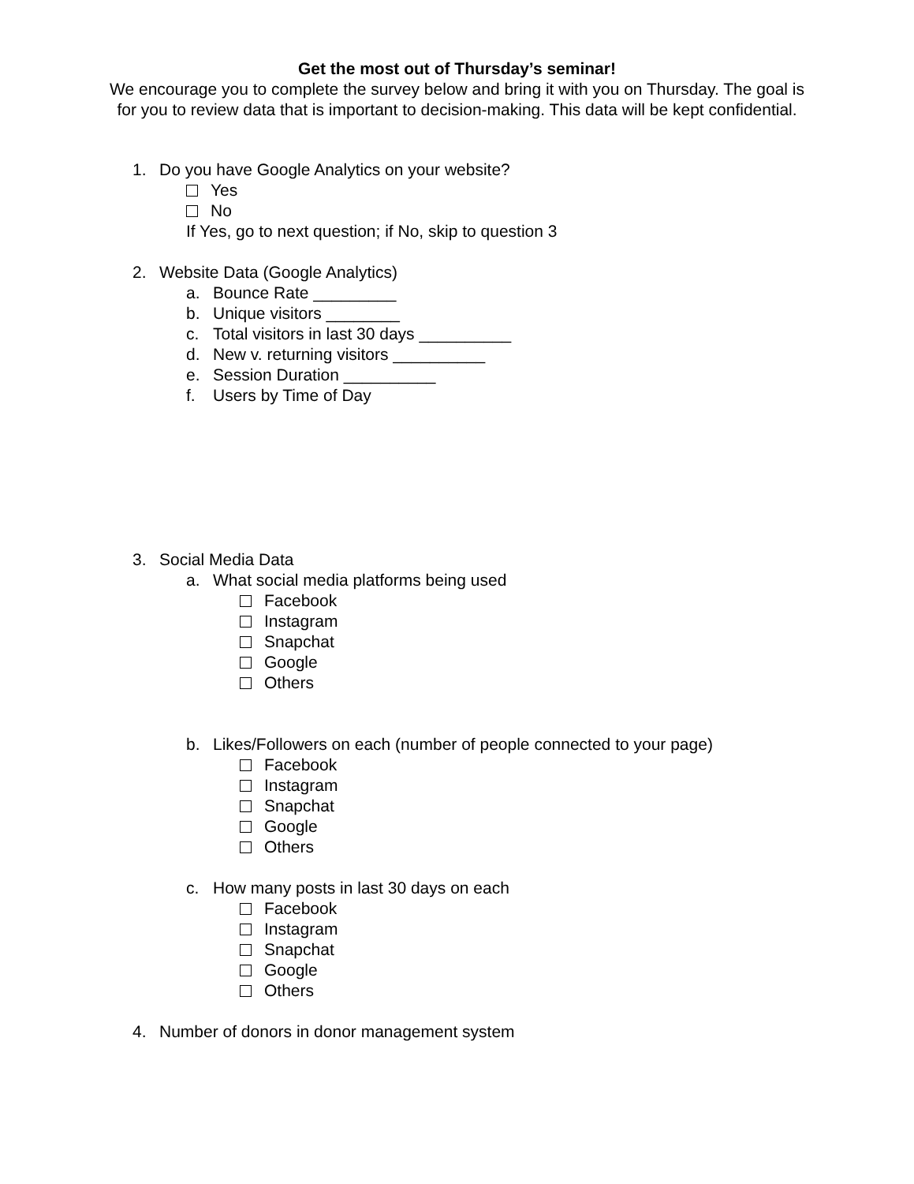Get the most out of Thursday’s seminar!
We encourage you to complete the survey below and bring it with you on Thursday. The goal is for you to review data that is important to decision-making. This data will be kept confidential.
1. Do you have Google Analytics on your website?
Yes
No
If Yes, go to next question; if No, skip to question 3
2. Website Data (Google Analytics)
a. Bounce Rate _________
b. Unique visitors ________
c. Total visitors in last 30 days __________
d. New v. returning visitors __________
e. Session Duration __________
f. Users by Time of Day
3. Social Media Data
a. What social media platforms being used
Facebook
Instagram
Snapchat
Google
Others
b. Likes/Followers on each (number of people connected to your page)
Facebook
Instagram
Snapchat
Google
Others
c. How many posts in last 30 days on each
Facebook
Instagram
Snapchat
Google
Others
4. Number of donors in donor management system